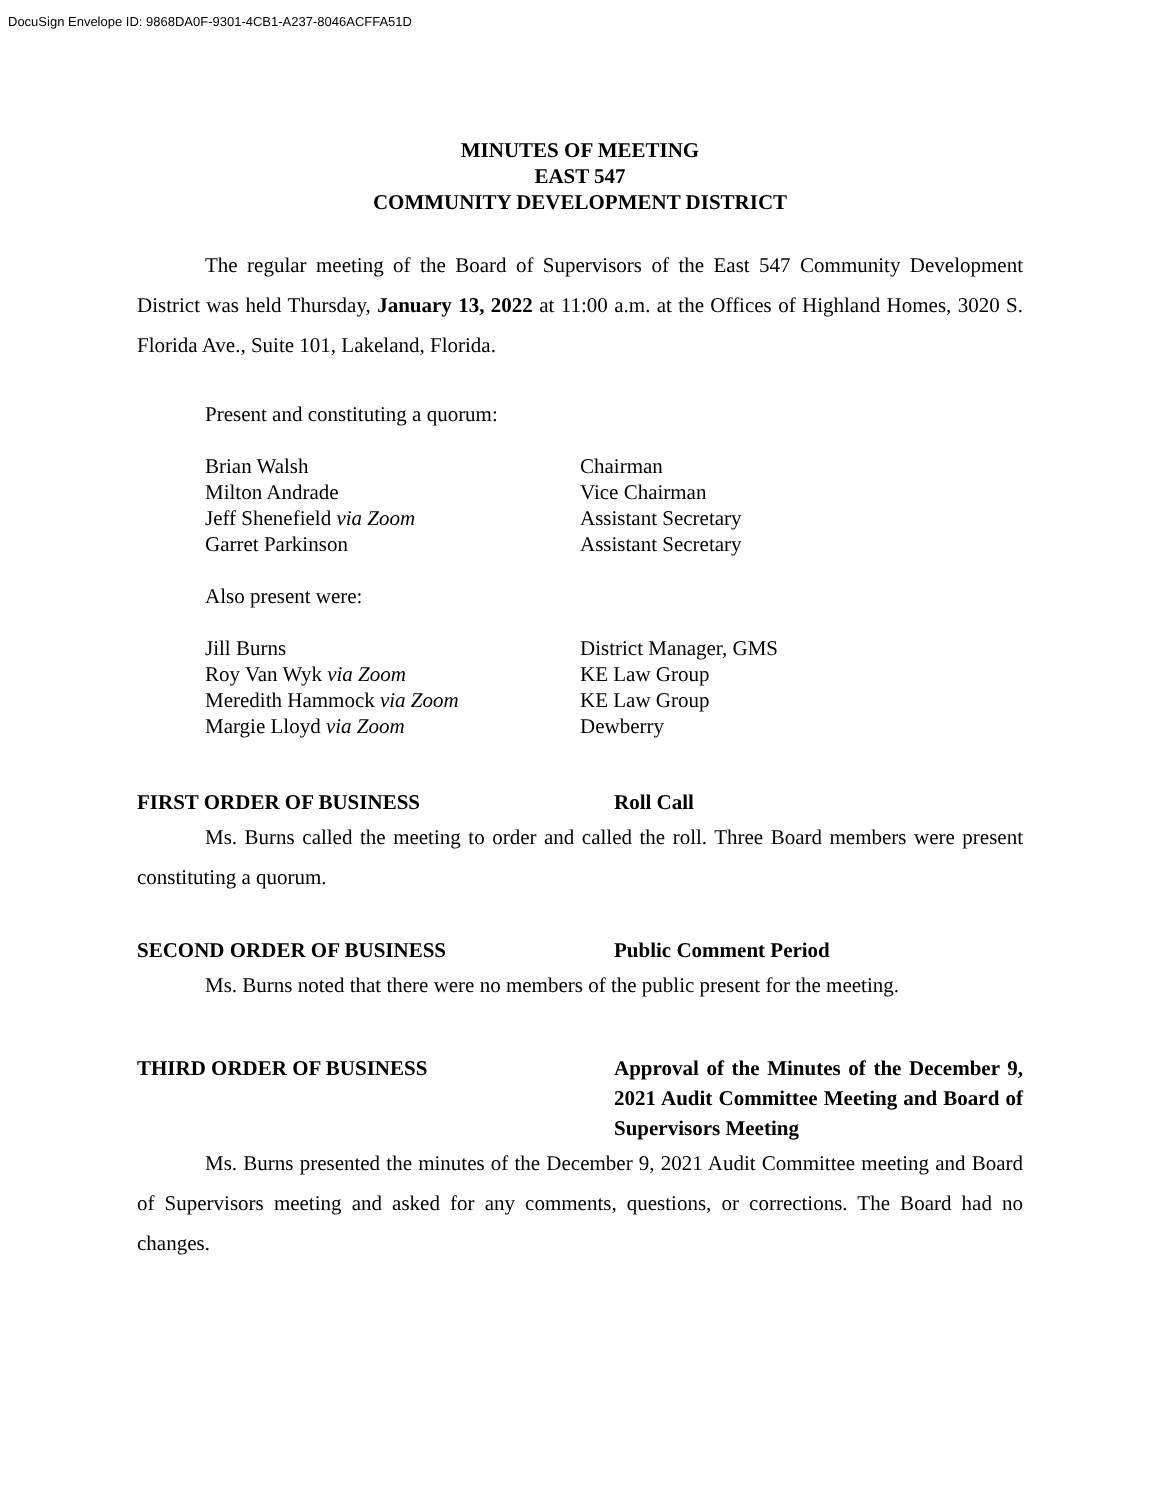DocuSign Envelope ID: 9868DA0F-9301-4CB1-A237-8046ACFFA51D
MINUTES OF MEETING
EAST 547
COMMUNITY DEVELOPMENT DISTRICT
The regular meeting of the Board of Supervisors of the East 547 Community Development District was held Thursday, January 13, 2022 at 11:00 a.m. at the Offices of Highland Homes, 3020 S. Florida Ave., Suite 101, Lakeland, Florida.
Present and constituting a quorum:
Brian Walsh Chairman
Milton Andrade Vice Chairman
Jeff Shenefield via Zoom Assistant Secretary
Garret Parkinson Assistant Secretary
Also present were:
Jill Burns District Manager, GMS
Roy Van Wyk via Zoom KE Law Group
Meredith Hammock via Zoom KE Law Group
Margie Lloyd via Zoom Dewberry
FIRST ORDER OF BUSINESS Roll Call
Ms. Burns called the meeting to order and called the roll. Three Board members were present constituting a quorum.
SECOND ORDER OF BUSINESS Public Comment Period
Ms. Burns noted that there were no members of the public present for the meeting.
THIRD ORDER OF BUSINESS Approval of the Minutes of the December 9, 2021 Audit Committee Meeting and Board of Supervisors Meeting
Ms. Burns presented the minutes of the December 9, 2021 Audit Committee meeting and Board of Supervisors meeting and asked for any comments, questions, or corrections. The Board had no changes.